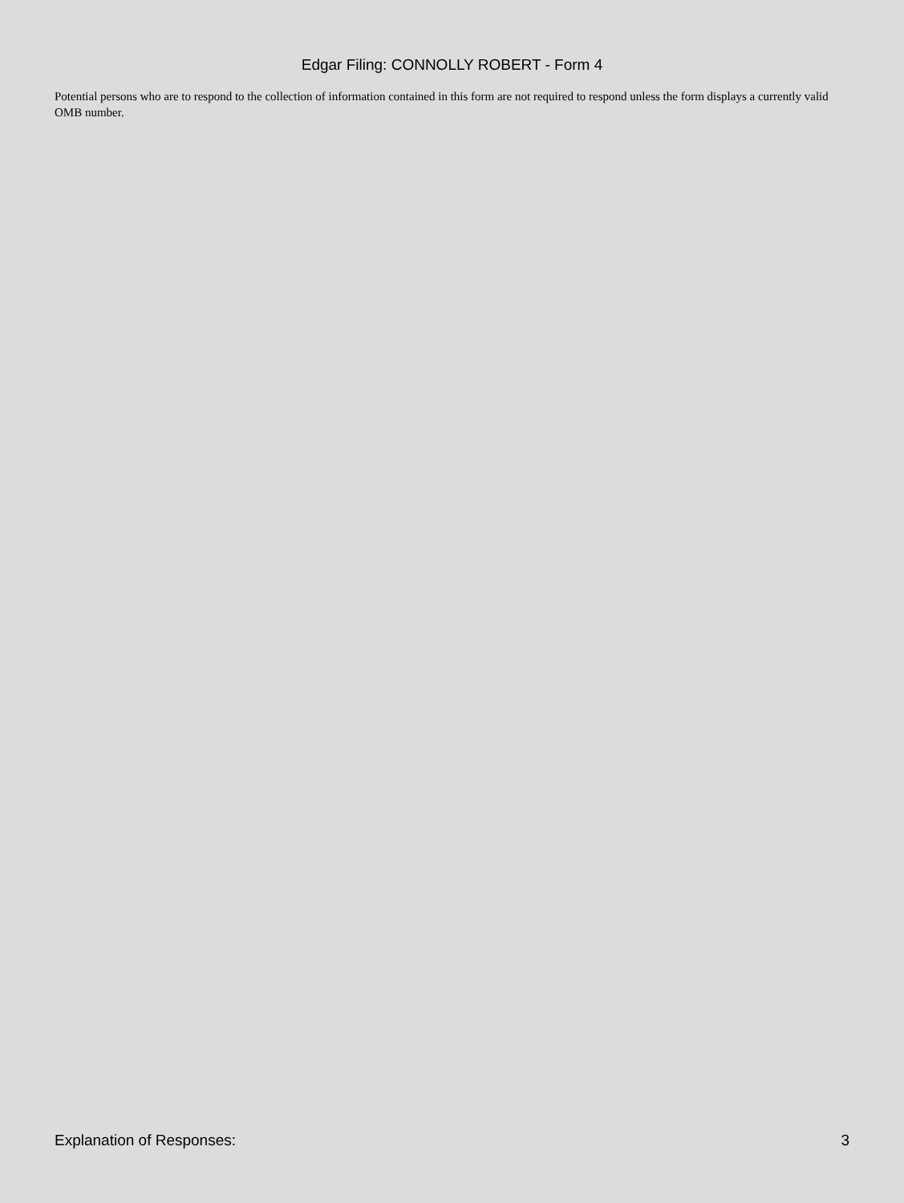Edgar Filing: CONNOLLY ROBERT - Form 4
Potential persons who are to respond to the collection of information contained in this form are not required to respond unless the form displays a currently valid OMB number.
Explanation of Responses: 3